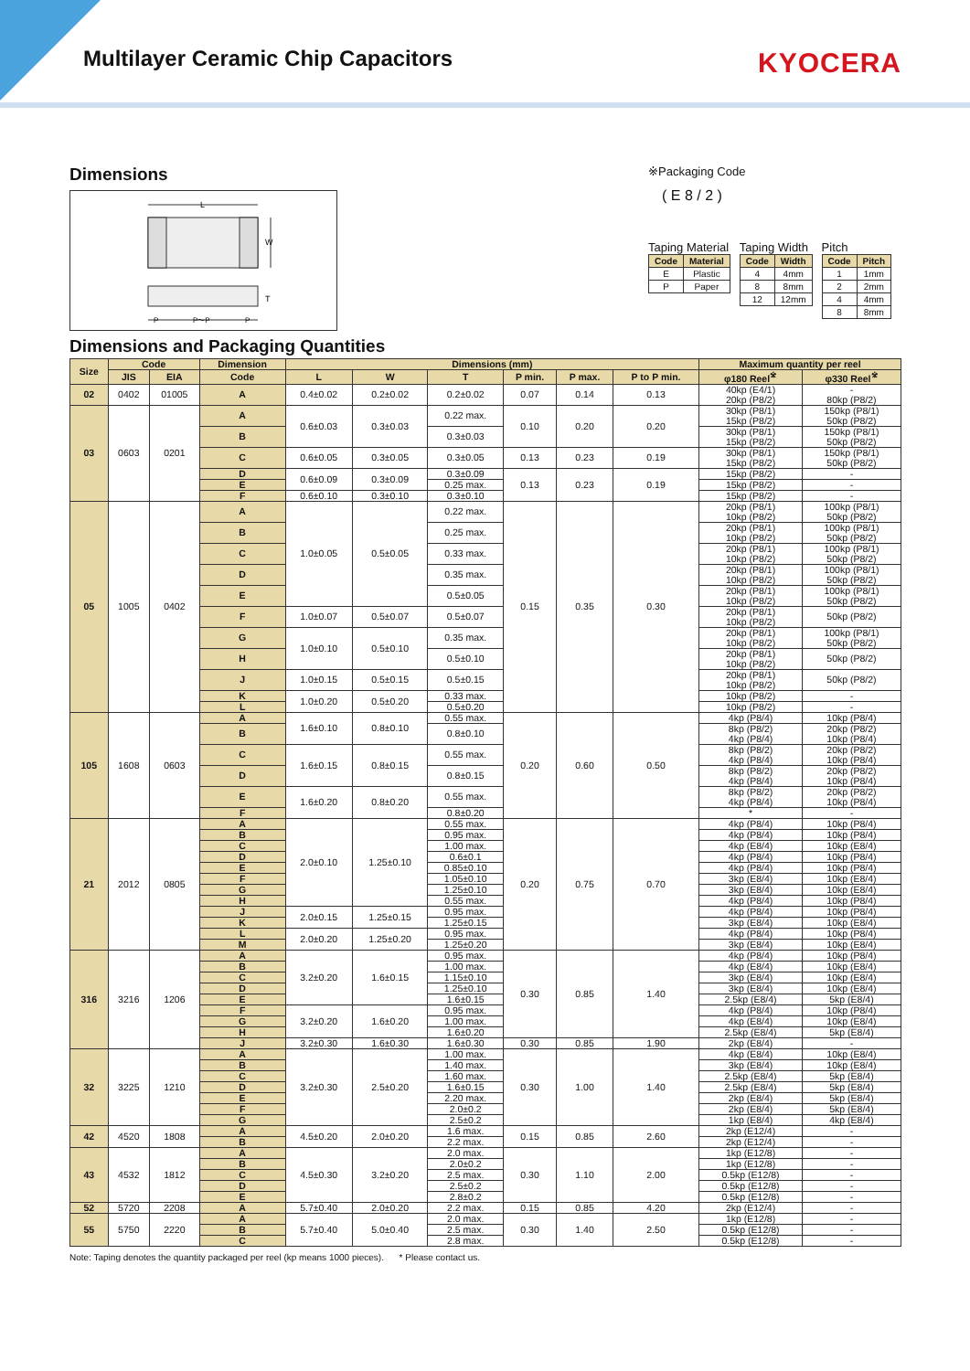Multilayer Ceramic Chip Capacitors
KYOCERA
Dimensions
L
W
T
P
P～P
P
※Packaging Code
( E 8 / 2 )
Taping Material
| Code | Material |
| --- | --- |
| E | Plastic |
| P | Paper |
Taping Width
| Code | Width |
| --- | --- |
| 4 | 4mm |
| 8 | 8mm |
| 12 | 12mm |
Pitch
| Code | Pitch |
| --- | --- |
| 1 | 1mm |
| 2 | 2mm |
| 4 | 4mm |
| 8 | 8mm |
Dimensions and Packaging Quantities
| Size | Code | | Dimension | Dimensions (mm) | | | | | | Maximum quantity per reel | |
| --- | --- | --- | --- | --- | --- | --- | --- | --- | --- | --- | --- |
| | JIS | EIA | Code | L | W | T | P min. | P max. | P to P min. | φ180 Reel<sup>※</sup> | φ330 Reel<sup>※</sup> |
| 02 | 0402 | 01005 | A | 0.4±0.02 | 0.2±0.02 | 0.2±0.02 | 0.07 | 0.14 | 0.13 | 40kp (E4/1) 20kp (P8/2) | - 80kp (P8/2) |
| 03 | 0603 | 0201 | A | 0.6±0.03 | 0.3±0.03 | 0.22 max. | 0.10 | 0.20 | 0.20 | 30kp (P8/1) 15kp (P8/2) | 150kp (P8/1) 50kp (P8/2) |
| | | | B | | | 0.3±0.03 | | | | 30kp (P8/1) 15kp (P8/2) | 150kp (P8/1) 50kp (P8/2) |
| | | | C | 0.6±0.05 | 0.3±0.05 | 0.3±0.05 | 0.13 | 0.23 | 0.19 | 30kp (P8/1) 15kp (P8/2) | 150kp (P8/1) 50kp (P8/2) |
| | | | D | 0.6±0.09 | 0.3±0.09 | 0.3±0.09 | 0.13 | 0.23 | 0.19 | 15kp (P8/2) | - |
| | | | E | | | 0.25 max. | | | | 15kp (P8/2) | - |
| | | | F | 0.6±0.10 | 0.3±0.10 | 0.3±0.10 | | | | 15kp (P8/2) | - |
| 05 | 1005 | 0402 | A | 1.0±0.05 | 0.5±0.05 | 0.22 max. | 0.15 | 0.35 | 0.30 | 20kp (P8/1) 10kp (P8/2) | 100kp (P8/1) 50kp (P8/2) |
| | | | B | | | 0.25 max. | | | | 20kp (P8/1) 10kp (P8/2) | 100kp (P8/1) 50kp (P8/2) |
| | | | C | | | 0.33 max. | | | | 20kp (P8/1) 10kp (P8/2) | 100kp (P8/1) 50kp (P8/2) |
| | | | D | | | 0.35 max. | | | | 20kp (P8/1) 10kp (P8/2) | 100kp (P8/1) 50kp (P8/2) |
| | | | E | | | 0.5±0.05 | | | | 20kp (P8/1) 10kp (P8/2) | 100kp (P8/1) 50kp (P8/2) |
| | | | F | 1.0±0.07 | 0.5±0.07 | 0.5±0.07 | | | | 20kp (P8/1) 10kp (P8/2) | 50kp (P8/2) |
| | | | G | 1.0±0.10 | 0.5±0.10 | 0.35 max. | | | | 20kp (P8/1) 10kp (P8/2) | 100kp (P8/1) 50kp (P8/2) |
| | | | H | | | 0.5±0.10 | | | | 20kp (P8/1) 10kp (P8/2) | 50kp (P8/2) |
| | | | J | 1.0±0.15 | 0.5±0.15 | 0.5±0.15 | | | | 20kp (P8/1) 10kp (P8/2) | 50kp (P8/2) |
| | | | K | 1.0±0.20 | 0.5±0.20 | 0.33 max. | | | | 10kp (P8/2) | - |
| | | | L | | | 0.5±0.20 | | | | 10kp (P8/2) | - |
| 105 | 1608 | 0603 | A | 1.6±0.10 | 0.8±0.10 | 0.55 max. | 0.20 | 0.60 | 0.50 | 4kp (P8/4) | 10kp (P8/4) |
| | | | B | | | 0.8±0.10 | | | | 8kp (P8/2) 4kp (P8/4) | 20kp (P8/2) 10kp (P8/4) |
| | | | C | 1.6±0.15 | 0.8±0.15 | 0.55 max. | | | | 8kp (P8/2) 4kp (P8/4) | 20kp (P8/2) 10kp (P8/4) |
| | | | D | | | 0.8±0.15 | | | | 8kp (P8/2) 4kp (P8/4) | 20kp (P8/2) 10kp (P8/4) |
| | | | E | 1.6±0.20 | 0.8±0.20 | 0.55 max. | | | | 8kp (P8/2) 4kp (P8/4) | 20kp (P8/2) 10kp (P8/4) |
| | | | F | | | 0.8±0.20 | | | | * | - |
| 21 | 2012 | 0805 | A | 2.0±0.10 | 1.25±0.10 | 0.55 max. | 0.20 | 0.75 | 0.70 | 4kp (P8/4) | 10kp (P8/4) |
| | | | B | | | 0.95 max. | | | | 4kp (P8/4) | 10kp (P8/4) |
| | | | C | | | 1.00 max. | | | | 4kp (E8/4) | 10kp (E8/4) |
| | | | D | | | 0.6±0.1 | | | | 4kp (P8/4) | 10kp (P8/4) |
| | | | E | | | 0.85±0.10 | | | | 4kp (P8/4) | 10kp (P8/4) |
| | | | F | | | 1.05±0.10 | | | | 3kp (E8/4) | 10kp (E8/4) |
| | | | G | | | 1.25±0.10 | | | | 3kp (E8/4) | 10kp (E8/4) |
| | | | H | | | 0.55 max. | | | | 4kp (P8/4) | 10kp (P8/4) |
| | | | J | 2.0±0.15 | 1.25±0.15 | 0.95 max. | | | | 4kp (P8/4) | 10kp (P8/4) |
| | | | K | | | 1.25±0.15 | | | | 3kp (E8/4) | 10kp (E8/4) |
| | | | L | 2.0±0.20 | 1.25±0.20 | 0.95 max. | | | | 4kp (P8/4) | 10kp (P8/4) |
| | | | M | | | 1.25±0.20 | | | | 3kp (E8/4) | 10kp (E8/4) |
| 316 | 3216 | 1206 | A | 3.2±0.20 | 1.6±0.15 | 0.95 max. | 0.30 | 0.85 | 1.40 | 4kp (P8/4) | 10kp (P8/4) |
| | | | B | | | 1.00 max. | | | | 4kp (E8/4) | 10kp (E8/4) |
| | | | C | | | 1.15±0.10 | | | | 3kp (E8/4) | 10kp (E8/4) |
| | | | D | | | 1.25±0.10 | | | | 3kp (E8/4) | 10kp (E8/4) |
| | | | E | | | 1.6±0.15 | | | | 2.5kp (E8/4) | 5kp (E8/4) |
| | | | F | 3.2±0.20 | 1.6±0.20 | 0.95 max. | | | | 4kp (P8/4) | 10kp (P8/4) |
| | | | G | | | 1.00 max. | | | | 4kp (E8/4) | 10kp (E8/4) |
| | | | H | | | 1.6±0.20 | | | | 2.5kp (E8/4) | 5kp (E8/4) |
| | | | J | 3.2±0.30 | 1.6±0.30 | 1.6±0.30 | 0.30 | 0.85 | 1.90 | 2kp (E8/4) | - |
| 32 | 3225 | 1210 | A | 3.2±0.30 | 2.5±0.20 | 1.00 max. | 0.30 | 1.00 | 1.40 | 4kp (E8/4) | 10kp (E8/4) |
| | | | B | | | 1.40 max. | | | | 3kp (E8/4) | 10kp (E8/4) |
| | | | C | | | 1.60 max. | | | | 2.5kp (E8/4) | 5kp (E8/4) |
| | | | D | | | 1.6±0.15 | | | | 2.5kp (E8/4) | 5kp (E8/4) |
| | | | E | | | 2.20 max. | | | | 2kp (E8/4) | 5kp (E8/4) |
| | | | F | | | 2.0±0.2 | | | | 2kp (E8/4) | 5kp (E8/4) |
| | | | G | | | 2.5±0.2 | | | | 1kp (E8/4) | 4kp (E8/4) |
| 42 | 4520 | 1808 | A | 4.5±0.20 | 2.0±0.20 | 1.6 max. | 0.15 | 0.85 | 2.60 | 2kp (E12/4) | - |
| | | | B | | | 2.2 max. | | | | 2kp (E12/4) | - |
| 43 | 4532 | 1812 | A | 4.5±0.30 | 3.2±0.20 | 2.0 max. | 0.30 | 1.10 | 2.00 | 1kp (E12/8) | - |
| | | | B | | | 2.0±0.2 | | | | 1kp (E12/8) | - |
| | | | C | | | 2.5 max. | | | | 0.5kp (E12/8) | - |
| | | | D | | | 2.5±0.2 | | | | 0.5kp (E12/8) | - |
| | | | E | | | 2.8±0.2 | | | | 0.5kp (E12/8) | - |
| 52 | 5720 | 2208 | A | 5.7±0.40 | 2.0±0.20 | 2.2 max. | 0.15 | 0.85 | 4.20 | 2kp (E12/4) | - |
| 55 | 5750 | 2220 | A | 5.7±0.40 | 5.0±0.40 | 2.0 max. | 0.30 | 1.40 | 2.50 | 1kp (E12/8) | - |
| | | | B | | | 2.5 max. | | | | 0.5kp (E12/8) | - |
| | | | C | | | 2.8 max. | | | | 0.5kp (E12/8) | - |
Note: Taping denotes the quantity packaged per reel (kp means 1000 pieces). * Please contact us.